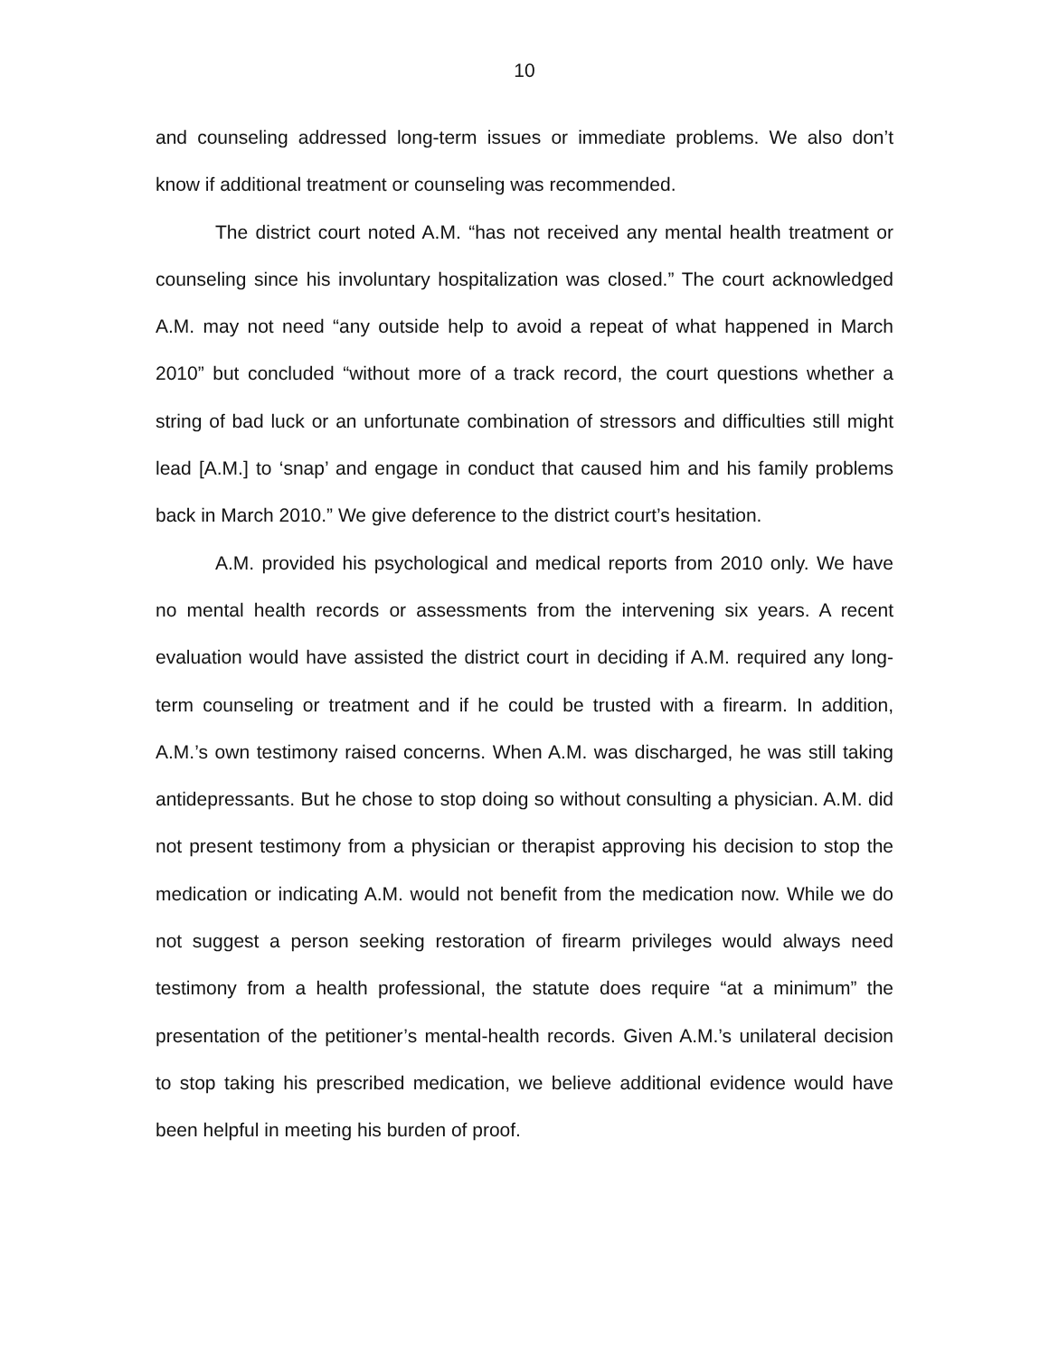10
and counseling addressed long-term issues or immediate problems. We also don’t know if additional treatment or counseling was recommended.
The district court noted A.M. “has not received any mental health treatment or counseling since his involuntary hospitalization was closed.” The court acknowledged A.M. may not need “any outside help to avoid a repeat of what happened in March 2010” but concluded “without more of a track record, the court questions whether a string of bad luck or an unfortunate combination of stressors and difficulties still might lead [A.M.] to ‘snap’ and engage in conduct that caused him and his family problems back in March 2010.” We give deference to the district court’s hesitation.
A.M. provided his psychological and medical reports from 2010 only. We have no mental health records or assessments from the intervening six years. A recent evaluation would have assisted the district court in deciding if A.M. required any long-term counseling or treatment and if he could be trusted with a firearm. In addition, A.M.’s own testimony raised concerns. When A.M. was discharged, he was still taking antidepressants. But he chose to stop doing so without consulting a physician. A.M. did not present testimony from a physician or therapist approving his decision to stop the medication or indicating A.M. would not benefit from the medication now. While we do not suggest a person seeking restoration of firearm privileges would always need testimony from a health professional, the statute does require “at a minimum” the presentation of the petitioner’s mental-health records. Given A.M.’s unilateral decision to stop taking his prescribed medication, we believe additional evidence would have been helpful in meeting his burden of proof.